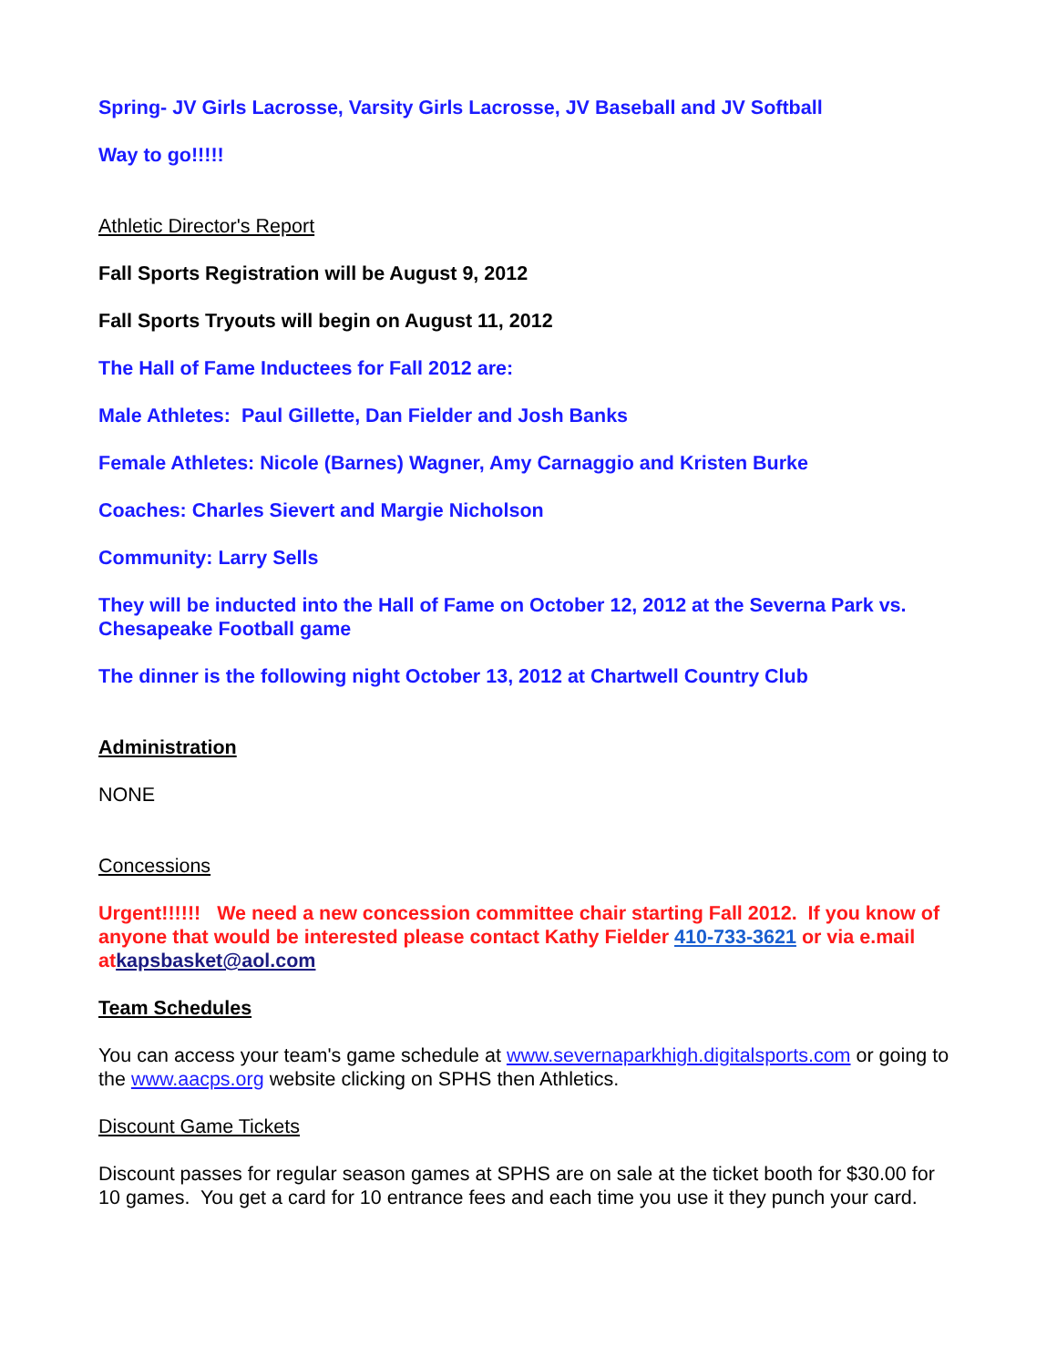Spring- JV Girls Lacrosse, Varsity Girls Lacrosse, JV Baseball and JV Softball
Way to go!!!!!
Athletic Director's Report
Fall Sports Registration will be August 9, 2012
Fall Sports Tryouts will begin on August 11, 2012
The Hall of Fame Inductees for Fall 2012 are:
Male Athletes: Paul Gillette, Dan Fielder and Josh Banks
Female Athletes: Nicole (Barnes) Wagner, Amy Carnaggio and Kristen Burke
Coaches: Charles Sievert and Margie Nicholson
Community: Larry Sells
They will be inducted into the Hall of Fame on October 12, 2012 at the Severna Park vs. Chesapeake Football game
The dinner is the following night October 13, 2012 at Chartwell Country Club
Administration
NONE
Concessions
Urgent!!!!!! We need a new concession committee chair starting Fall 2012. If you know of anyone that would be interested please contact Kathy Fielder 410-733-3621 or via e.mail atkapsbasket@aol.com
Team Schedules
You can access your team's game schedule at www.severnaparkhigh.digitalsports.com or going to the www.aacps.org website clicking on SPHS then Athletics.
Discount Game Tickets
Discount passes for regular season games at SPHS are on sale at the ticket booth for $30.00 for 10 games. You get a card for 10 entrance fees and each time you use it they punch your card.